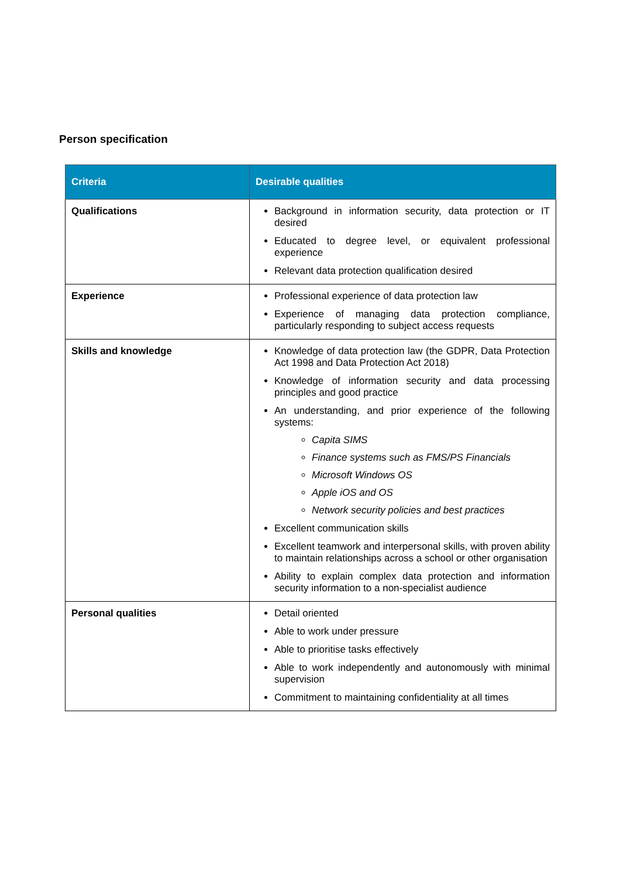Person specification
| Criteria | Desirable qualities |
| --- | --- |
| Qualifications | Background in information security, data protection or IT desired Educated to degree level, or equivalent professional experience Relevant data protection qualification desired |
| Experience | Professional experience of data protection law Experience of managing data protection compliance, particularly responding to subject access requests |
| Skills and knowledge | Knowledge of data protection law (the GDPR, Data Protection Act 1998 and Data Protection Act 2018) Knowledge of information security and data processing principles and good practice An understanding, and prior experience of the following systems: Capita SIMS Finance systems such as FMS/PS Financials Microsoft Windows OS Apple iOS and OS Network security policies and best practices Excellent communication skills Excellent teamwork and interpersonal skills, with proven ability to maintain relationships across a school or other organisation Ability to explain complex data protection and information security information to a non-specialist audience |
| Personal qualities | Detail oriented Able to work under pressure Able to prioritise tasks effectively Able to work independently and autonomously with minimal supervision Commitment to maintaining confidentiality at all times |